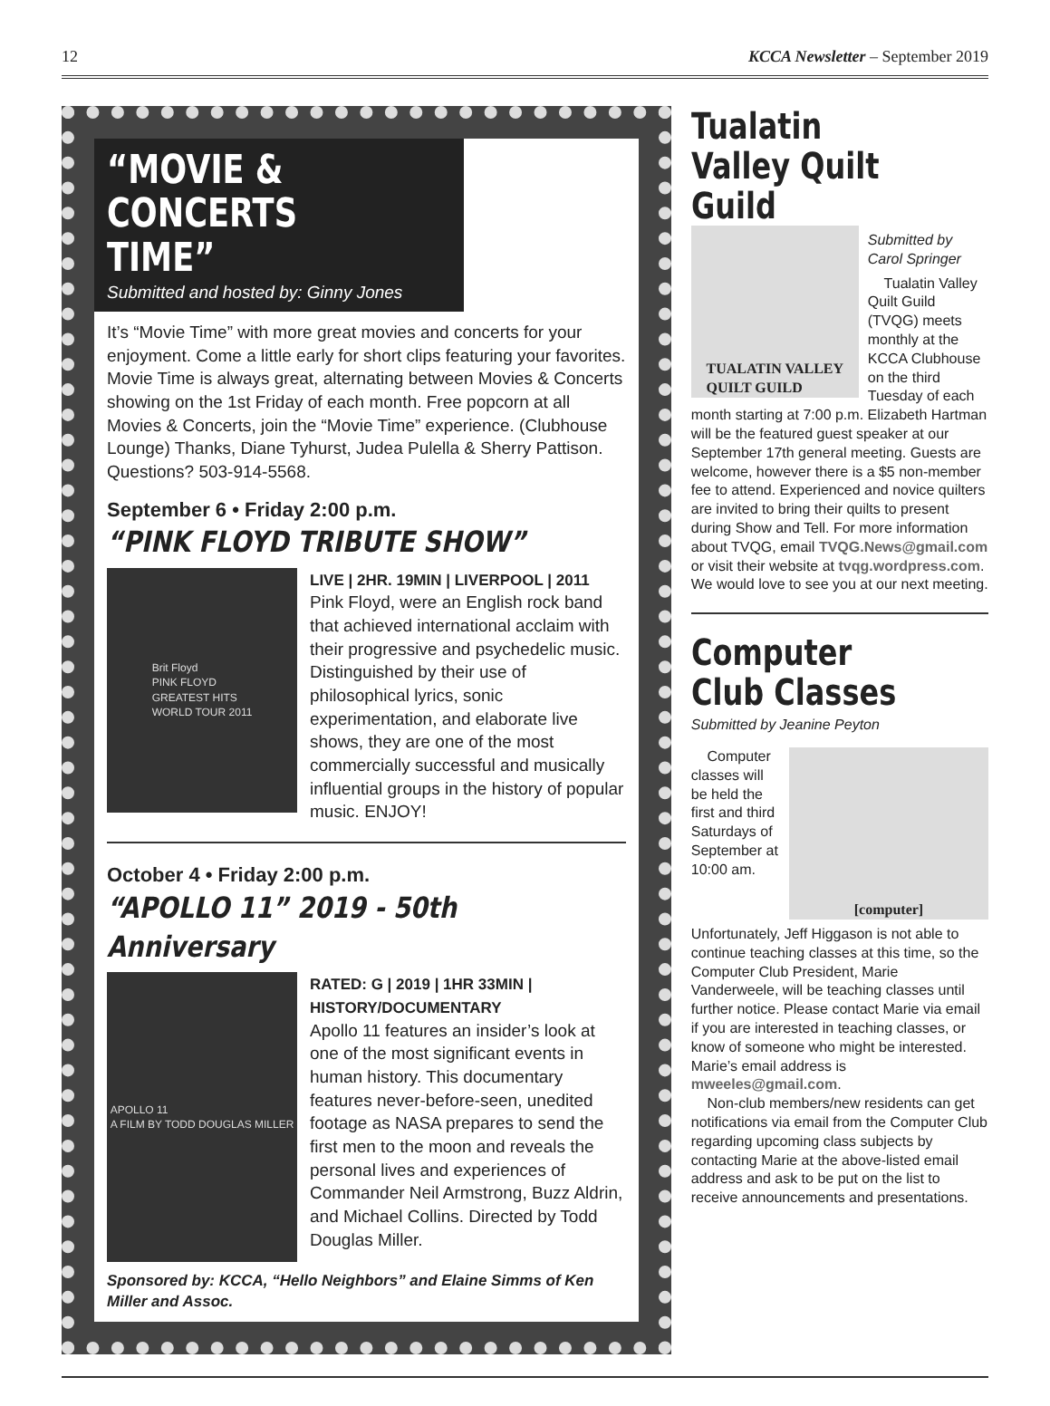12 KCCA Newsletter – September 2019
“MOVIE & CONCERTS TIME”
Submitted and hosted by: Ginny Jones
It’s “Movie Time” with more great movies and concerts for your enjoyment. Come a little early for short clips featuring your favorites. Movie Time is always great, alternating between Movies & Concerts showing on the 1st Friday of each month. Free popcorn at all Movies & Concerts, join the “Movie Time” experience. (Clubhouse Lounge) Thanks, Diane Tyhurst, Judea Pulella & Sherry Pattison. Questions? 503-914-5568.
September 6 • Friday 2:00 p.m.
“PINK FLOYD TRIBUTE SHOW”
Brit Floyd
PINK FLOYD
GREATEST HITS
WORLD TOUR 2011
LIVE | 2HR. 19MIN | LIVERPOOL | 2011
Pink Floyd, were an English rock band that achieved international acclaim with their progressive and psychedelic music. Distinguished by their use of philosophical lyrics, sonic experimentation, and elaborate live shows, they are one of the most commercially successful and musically influential groups in the history of popular music. ENJOY!
October 4 • Friday 2:00 p.m.
“APOLLO 11” 2019 - 50th Anniversary
APOLLO 11
A FILM BY TODD DOUGLAS MILLER
RATED: G | 2019 | 1HR 33MIN | HISTORY/DOCUMENTARY
Apollo 11 features an insider’s look at one of the most significant events in human history. This documentary features never-before-seen, unedited footage as NASA prepares to send the first men to the moon and reveals the personal lives and experiences of Commander Neil Armstrong, Buzz Aldrin, and Michael Collins. Directed by Todd Douglas Miller.
Sponsored by: KCCA, “Hello Neighbors” and Elaine Simms of Ken Miller and Assoc.
Tualatin Valley Quilt Guild
TUALATIN VALLEY
QUILT GUILD
Submitted by Carol Springer
Tualatin Valley Quilt Guild (TVQG) meets monthly at the KCCA Clubhouse on the third Tuesday of each month starting at 7:00 p.m. Elizabeth Hartman will be the featured guest speaker at our September 17th general meeting. Guests are welcome, however there is a $5 non-member fee to attend. Experienced and novice quilters are invited to bring their quilts to present during Show and Tell. For more information about TVQG, email TVQG.News@gmail.com or visit their website at tvqg.wordpress.com. We would love to see you at our next meeting.
Computer Club Classes
Submitted by Jeanine Peyton
[computer]
Computer classes will be held the first and third Saturdays of September at 10:00 am. Unfortunately, Jeff Higgason is not able to continue teaching classes at this time, so the Computer Club President, Marie Vanderweele, will be teaching classes until further notice. Please contact Marie via email if you are interested in teaching classes, or know of someone who might be interested. Marie’s email address is mweeles@gmail.com.
Non-club members/new residents can get notifications via email from the Computer Club regarding upcoming class subjects by contacting Marie at the above-listed email address and ask to be put on the list to receive announcements and presentations.